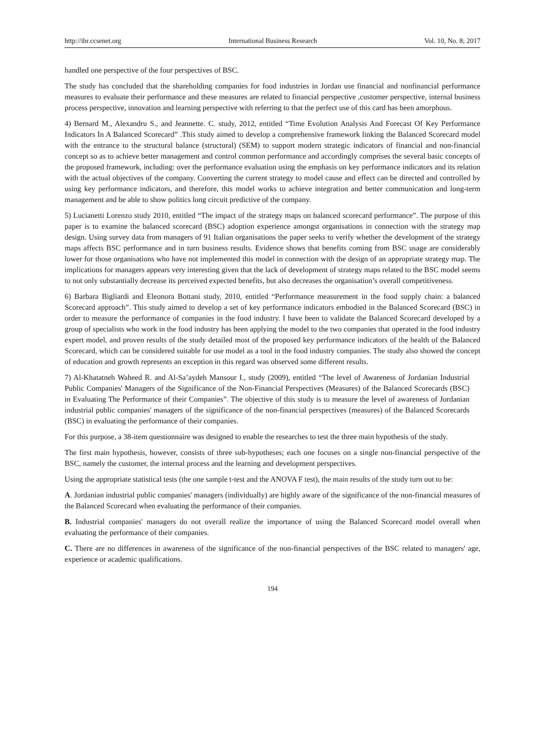http://ibr.ccsenet.org International Business Research Vol. 10, No. 8; 2017
handled one perspective of the four perspectives of BSC.
The study has concluded that the shareholding companies for food industries in Jordan use financial and nonfinancial performance measures to evaluate their performance and these measures are related to financial perspective ,customer perspective, internal business process perspective, innovation and learning perspective with referring to that the perfect use of this card has been amorphous.
4) Bernard M., Alexandru S., and Jeannette. C. study, 2012, entitled “Time Evolution Analysis And Forecast Of Key Performance Indicators In A Balanced Scorecard” .This study aimed to develop a comprehensive framework linking the Balanced Scorecard model with the entrance to the structural balance (structural) (SEM) to support modern strategic indicators of financial and non-financial concept so as to achieve better management and control common performance and accordingly comprises the several basic concepts of the proposed framework, including: over the performance evaluation using the emphasis on key performance indicators and its relation with the actual objectives of the company. Converting the current strategy to model cause and effect can be directed and controlled by using key performance indicators, and therefore, this model works to achieve integration and better communication and long-term management and be able to show politics long circuit predictive of the company.
5) Lucianetti Lorenzo study 2010, entitled “The impact of the strategy maps on balanced scorecard performance”. The purpose of this paper is to examine the balanced scorecard (BSC) adoption experience amongst organisations in connection with the strategy map design. Using survey data from managers of 91 Italian organisations the paper seeks to verify whether the development of the strategy maps affects BSC performance and in turn business results. Evidence shows that benefits coming from BSC usage are considerably lower for those organisations who have not implemented this model in connection with the design of an appropriate strategy map. The implications for managers appears very interesting given that the lack of development of strategy maps related to the BSC model seems to not only substantially decrease its perceived expected benefits, but also decreases the organisation’s overall competitiveness.
6) Barbara Bigliardi and Eleonora Bottani study, 2010, entitled “Performance measurement in the food supply chain: a balanced Scorecard approach”. This study aimed to develop a set of key performance indicators embodied in the Balanced Scorecard (BSC) in order to measure the performance of companies in the food industry. I have been to validate the Balanced Scorecard developed by a group of specialists who work in the food industry has been applying the model to the two companies that operated in the food industry expert model, and proven results of the study detailed most of the proposed key performance indicators of the health of the Balanced Scorecard, which can be considered suitable for use model as a tool in the food industry companies. The study also showed the concept of education and growth represents an exception in this regard was observed some different results.
7) Al-Khatatneh Waheed R. and Al-Sa’aydeh Mansour I., study (2009), entitled “The level of Awareness of Jordanian Industrial Public Companies' Managers of the Significance of the Non-Financial Perspectives (Measures) of the Balanced Scorecards (BSC) in Evaluating The Performance of their Companies”. The objective of this study is to measure the level of awareness of Jordanian industrial public companies' managers of the significance of the non-financial perspectives (measures) of the Balanced Scorecards (BSC) in evaluating the performance of their companies.
For this purpose, a 38-item questionnaire was designed to enable the researches to test the three main hypothesis of the study.
The first main hypothesis, however, consists of three sub-hypotheses; each one focuses on a single non-financial perspective of the BSC, namely the customer, the internal process and the learning and development perspectives.
Using the appropriate statistical tests (the one sample t-test and the ANOVA F test), the main results of the study turn out to be:
A. Jordanian industrial public companies' managers (individually) are highly aware of the significance of the non-financial measures of the Balanced Scorecard when evaluating the performance of their companies.
B. Industrial companies' managers do not overall realize the importance of using the Balanced Scorecard model overall when evaluating the performance of their companies.
C. There are no differences in awareness of the significance of the non-financial perspectives of the BSC related to managers' age, experience or academic qualifications.
194